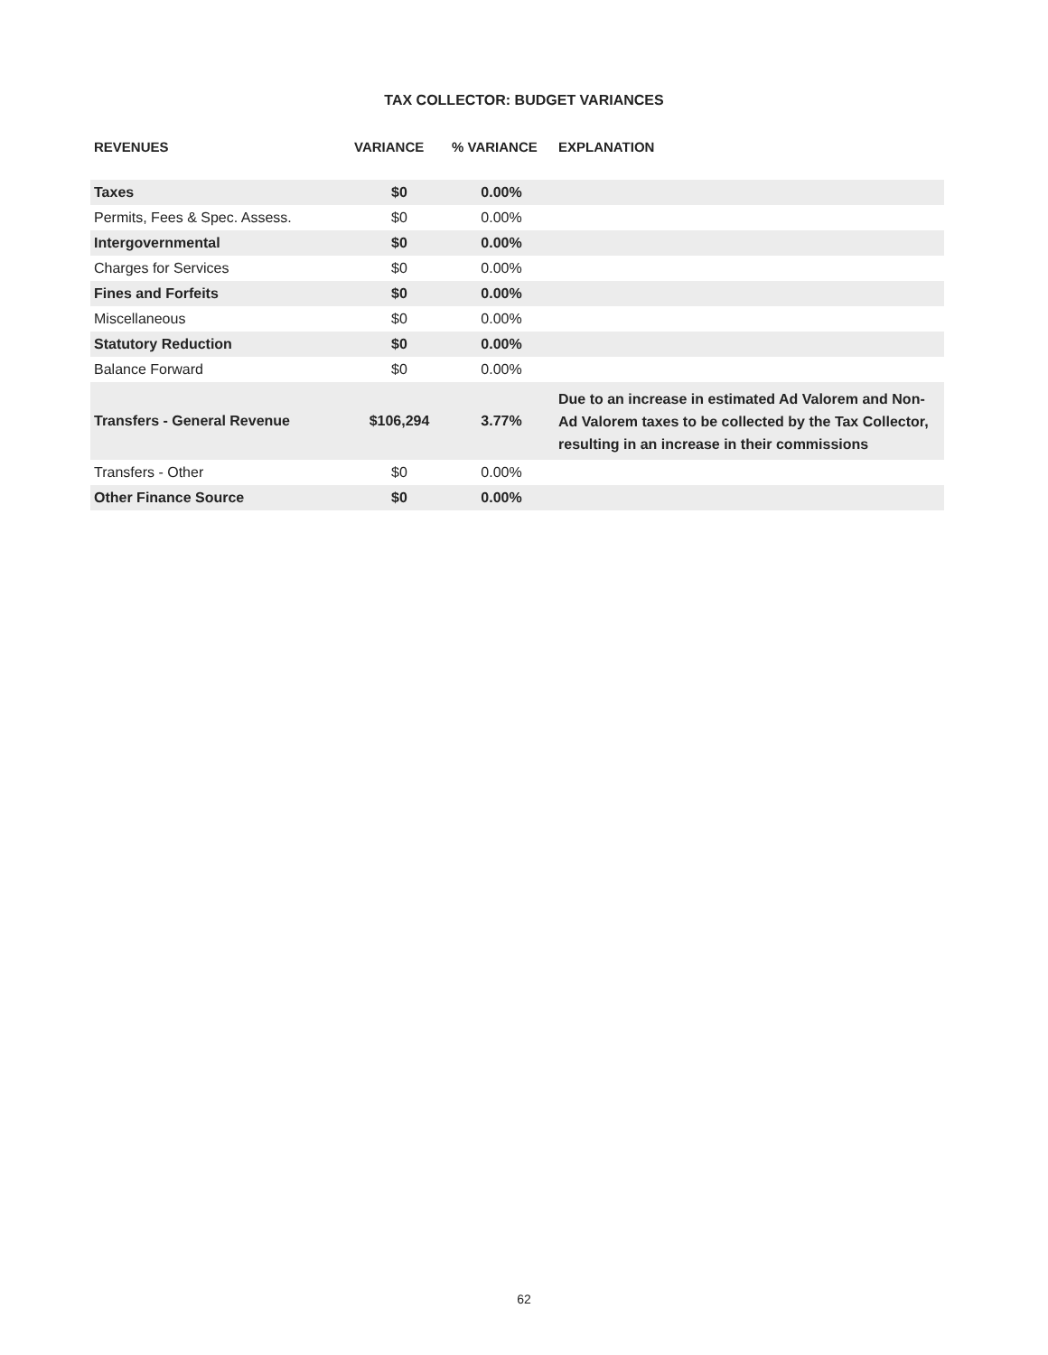TAX COLLECTOR: BUDGET VARIANCES
| REVENUES | VARIANCE | % VARIANCE | EXPLANATION |
| --- | --- | --- | --- |
| Taxes | $0 | 0.00% | |
| Permits, Fees & Spec. Assess. | $0 | 0.00% | |
| Intergovernmental | $0 | 0.00% | |
| Charges for Services | $0 | 0.00% | |
| Fines and Forfeits | $0 | 0.00% | |
| Miscellaneous | $0 | 0.00% | |
| Statutory Reduction | $0 | 0.00% | |
| Balance Forward | $0 | 0.00% | |
| Transfers - General Revenue | $106,294 | 3.77% | Due to an increase in estimated Ad Valorem and Non-Ad Valorem taxes to be collected by the Tax Collector, resulting in an increase in their commissions |
| Transfers - Other | $0 | 0.00% | |
| Other Finance Source | $0 | 0.00% | |
62